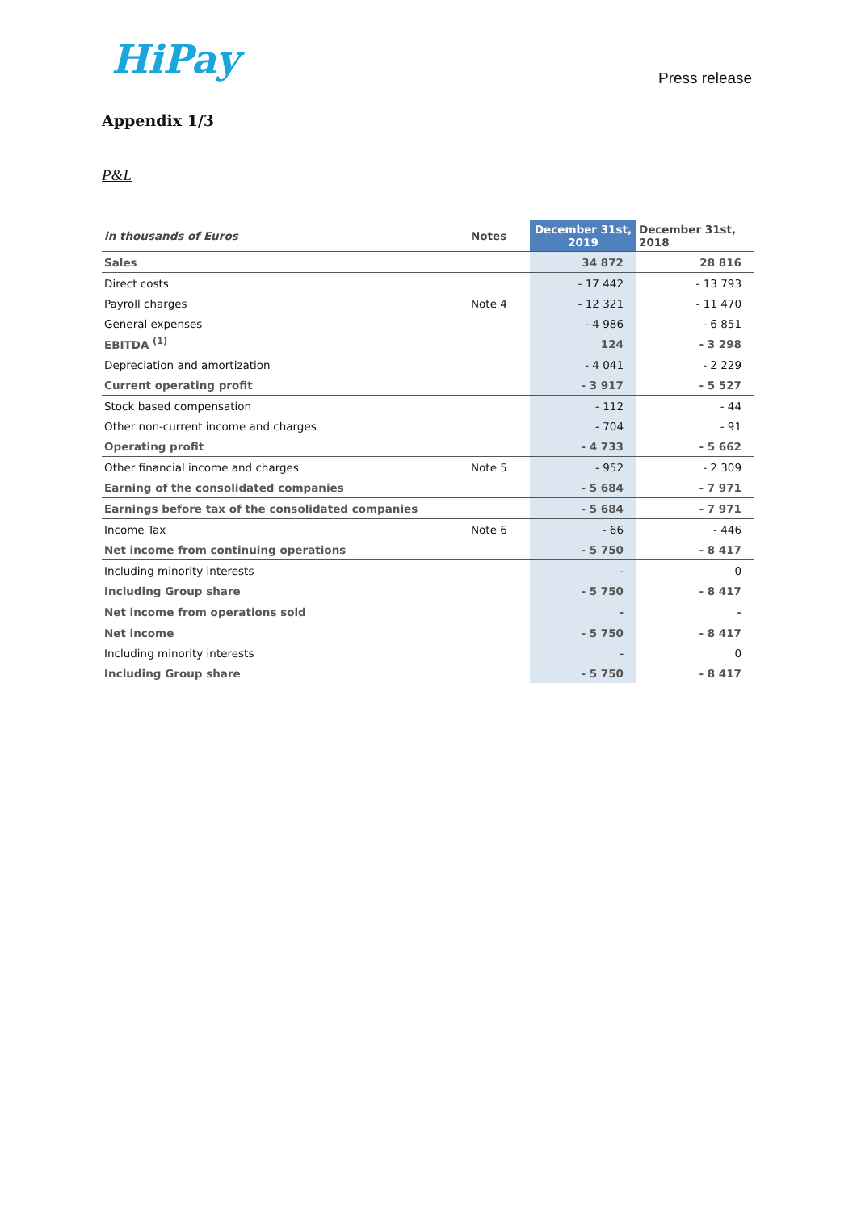HiPay Press release
Appendix 1/3
P&L
| in thousands of Euros | Notes | December 31st, 2019 | December 31st, 2018 |
| --- | --- | --- | --- |
| Sales | | 34 872 | 28 816 |
| Direct costs | | - 17 442 | - 13 793 |
| Payroll charges | Note 4 | - 12 321 | - 11 470 |
| General expenses | | - 4 986 | - 6 851 |
| EBITDA <sup>(1)</sup> | | 124 | - 3 298 |
| Depreciation and amortization | | - 4 041 | - 2 229 |
| Current operating profit | | - 3 917 | - 5 527 |
| Stock based compensation | | - 112 | - 44 |
| Other non-current income and charges | | - 704 | - 91 |
| Operating profit | | - 4 733 | - 5 662 |
| Other financial income and charges | Note 5 | - 952 | - 2 309 |
| Earning of the consolidated companies | | - 5 684 | - 7 971 |
| Earnings before tax of the consolidated companies | | - 5 684 | - 7 971 |
| Income Tax | Note 6 | - 66 | - 446 |
| Net income from continuing operations | | - 5 750 | - 8 417 |
| Including minority interests | | - | 0 |
| Including Group share | | - 5 750 | - 8 417 |
| Net income from operations sold | | - | - |
| Net income | | - 5 750 | - 8 417 |
| Including minority interests | | - | 0 |
| Including Group share | | - 5 750 | - 8 417 |